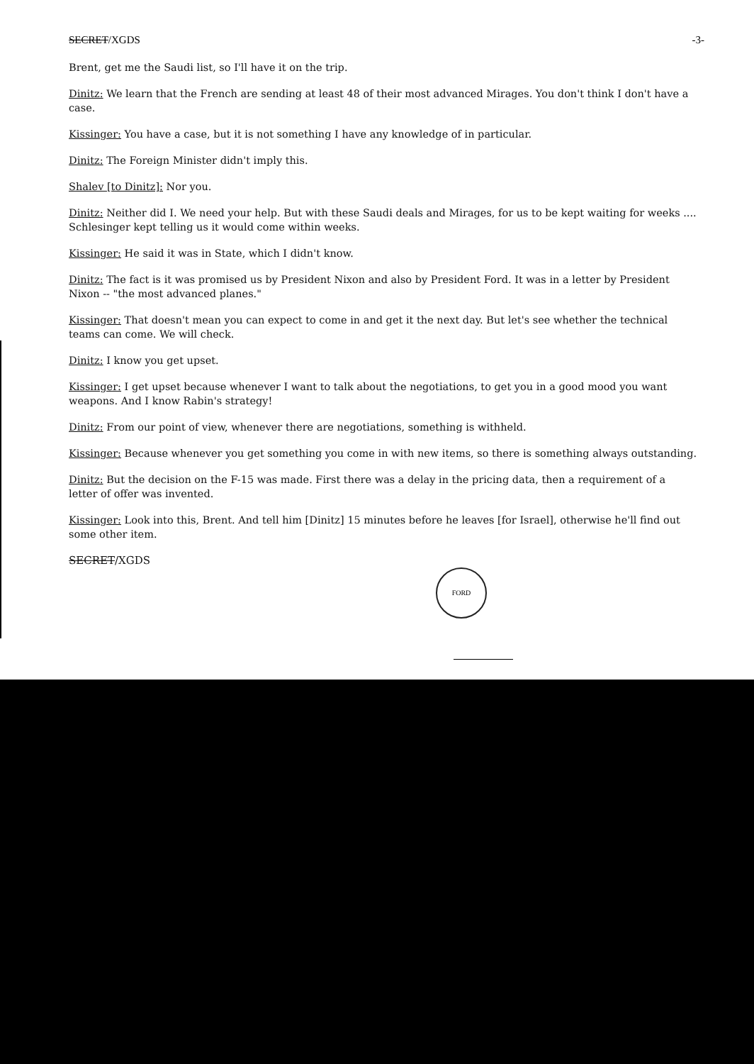SECRET/XGDS -3-
Brent, get me the Saudi list, so I'll have it on the trip.
Dinitz: We learn that the French are sending at least 48 of their most advanced Mirages. You don't think I don't have a case.
Kissinger: You have a case, but it is not something I have any knowledge of in particular.
Dinitz: The Foreign Minister didn't imply this.
Shalev [to Dinitz]: Nor you.
Dinitz: Neither did I. We need your help. But with these Saudi deals and Mirages, for us to be kept waiting for weeks .... Schlesinger kept telling us it would come within weeks.
Kissinger: He said it was in State, which I didn't know.
Dinitz: The fact is it was promised us by President Nixon and also by President Ford. It was in a letter by President Nixon -- "the most advanced planes."
Kissinger: That doesn't mean you can expect to come in and get it the next day. But let's see whether the technical teams can come. We will check.
Dinitz: I know you get upset.
Kissinger: I get upset because whenever I want to talk about the negotiations, to get you in a good mood you want weapons. And I know Rabin's strategy!
Dinitz: From our point of view, whenever there are negotiations, something is withheld.
Kissinger: Because whenever you get something you come in with new items, so there is something always outstanding.
Dinitz: But the decision on the F-15 was made. First there was a delay in the pricing data, then a requirement of a letter of offer was invented.
Kissinger: Look into this, Brent. And tell him [Dinitz] 15 minutes before he leaves [for Israel], otherwise he'll find out some other item.
SECRET/XGDS
FORD